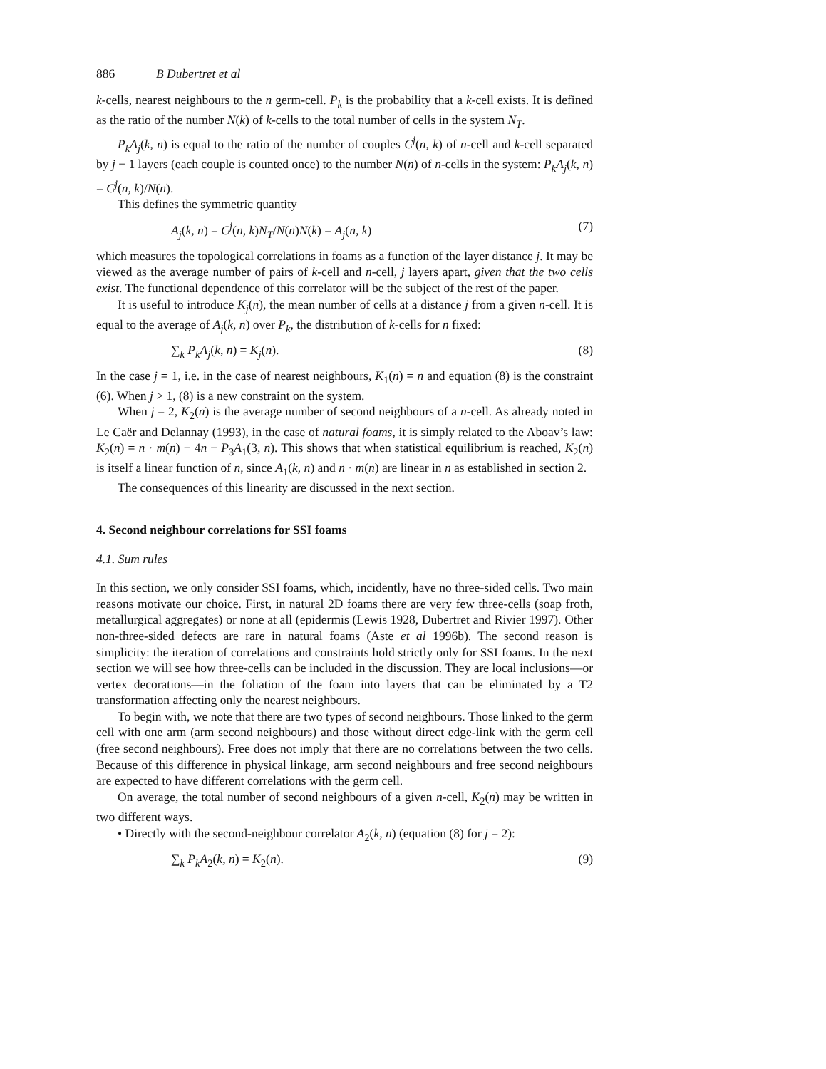886 B Dubertret et al
k-cells, nearest neighbours to the n germ-cell. P<sub>k</sub> is the probability that a k-cell exists. It is defined as the ratio of the number N(k) of k-cells to the total number of cells in the system N<sub>T</sub>.
P<sub>k</sub>A<sub>j</sub>(k, n) is equal to the ratio of the number of couples C<sup>j</sup>(n, k) of n-cell and k-cell separated by j − 1 layers (each couple is counted once) to the number N(n) of n-cells in the system: P<sub>k</sub>A<sub>j</sub>(k, n) = C<sup>j</sup>(n, k)/N(n).
This defines the symmetric quantity
A<sub>j</sub>(k, n) = C<sup>j</sup>(n, k)N<sub>T</sub>/N(n)N(k) = A<sub>j</sub>(n, k) (7)
which measures the topological correlations in foams as a function of the layer distance j. It may be viewed as the average number of pairs of k-cell and n-cell, j layers apart, given that the two cells exist. The functional dependence of this correlator will be the subject of the rest of the paper.
It is useful to introduce K<sub>j</sub>(n), the mean number of cells at a distance j from a given n-cell. It is equal to the average of A<sub>j</sub>(k, n) over P<sub>k</sub>, the distribution of k-cells for n fixed:
∑<sub>k</sub> P<sub>k</sub>A<sub>j</sub>(k, n) = K<sub>j</sub>(n). (8)
In the case j = 1, i.e. in the case of nearest neighbours, K<sub>1</sub>(n) = n and equation (8) is the constraint (6). When j > 1, (8) is a new constraint on the system.
When j = 2, K<sub>2</sub>(n) is the average number of second neighbours of a n-cell. As already noted in Le Caër and Delannay (1993), in the case of natural foams, it is simply related to the Aboav’s law: K<sub>2</sub>(n) = n · m(n) − 4n − P<sub>3</sub>A<sub>1</sub>(3, n). This shows that when statistical equilibrium is reached, K<sub>2</sub>(n) is itself a linear function of n, since A<sub>1</sub>(k, n) and n · m(n) are linear in n as established in section 2.
The consequences of this linearity are discussed in the next section.
4. Second neighbour correlations for SSI foams
4.1. Sum rules
In this section, we only consider SSI foams, which, incidently, have no three-sided cells. Two main reasons motivate our choice. First, in natural 2D foams there are very few three-cells (soap froth, metallurgical aggregates) or none at all (epidermis (Lewis 1928, Dubertret and Rivier 1997). Other non-three-sided defects are rare in natural foams (Aste et al 1996b). The second reason is simplicity: the iteration of correlations and constraints hold strictly only for SSI foams. In the next section we will see how three-cells can be included in the discussion. They are local inclusions—or vertex decorations—in the foliation of the foam into layers that can be eliminated by a T2 transformation affecting only the nearest neighbours.
To begin with, we note that there are two types of second neighbours. Those linked to the germ cell with one arm (arm second neighbours) and those without direct edge-link with the germ cell (free second neighbours). Free does not imply that there are no correlations between the two cells. Because of this difference in physical linkage, arm second neighbours and free second neighbours are expected to have different correlations with the germ cell.
On average, the total number of second neighbours of a given n-cell, K<sub>2</sub>(n) may be written in two different ways.
• Directly with the second-neighbour correlator A<sub>2</sub>(k, n) (equation (8) for j = 2):
∑<sub>k</sub> P<sub>k</sub>A<sub>2</sub>(k, n) = K<sub>2</sub>(n). (9)